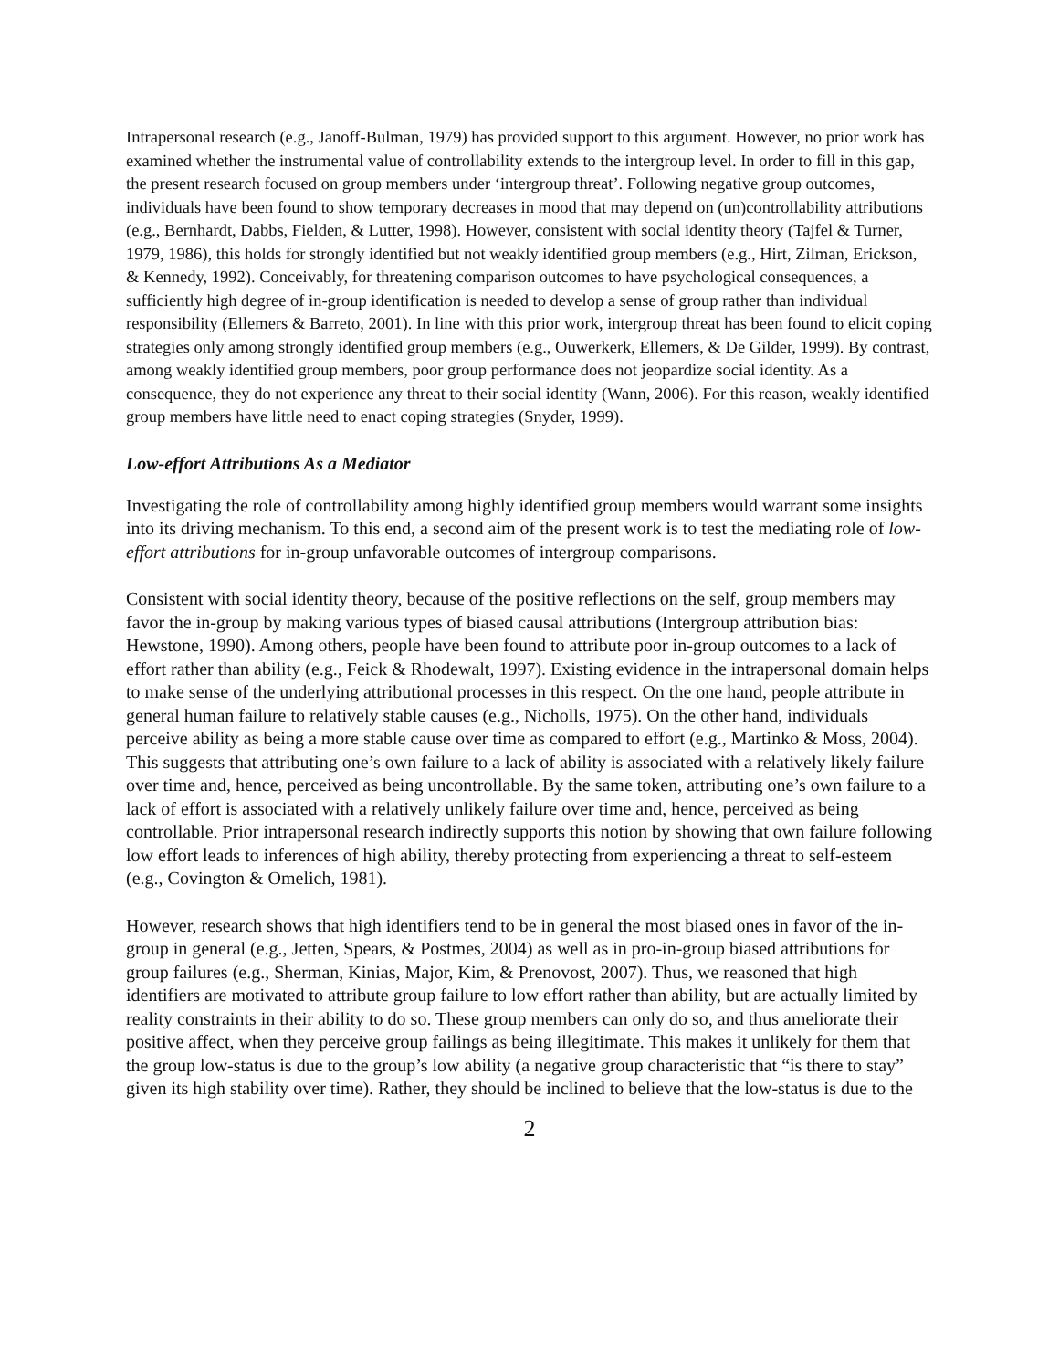Intrapersonal research (e.g., Janoff-Bulman, 1979) has provided support to this argument. However, no prior work has examined whether the instrumental value of controllability extends to the intergroup level. In order to fill in this gap, the present research focused on group members under ‘intergroup threat’. Following negative group outcomes, individuals have been found to show temporary decreases in mood that may depend on (un)controllability attributions (e.g., Bernhardt, Dabbs, Fielden, & Lutter, 1998). However, consistent with social identity theory (Tajfel & Turner, 1979, 1986), this holds for strongly identified but not weakly identified group members (e.g., Hirt, Zilman, Erickson, & Kennedy, 1992). Conceivably, for threatening comparison outcomes to have psychological consequences, a sufficiently high degree of in-group identification is needed to develop a sense of group rather than individual responsibility (Ellemers & Barreto, 2001). In line with this prior work, intergroup threat has been found to elicit coping strategies only among strongly identified group members (e.g., Ouwerkerk, Ellemers, & De Gilder, 1999). By contrast, among weakly identified group members, poor group performance does not jeopardize social identity. As a consequence, they do not experience any threat to their social identity (Wann, 2006). For this reason, weakly identified group members have little need to enact coping strategies (Snyder, 1999).
Low-effort Attributions As a Mediator
Investigating the role of controllability among highly identified group members would warrant some insights into its driving mechanism. To this end, a second aim of the present work is to test the mediating role of low-effort attributions for in-group unfavorable outcomes of intergroup comparisons.
Consistent with social identity theory, because of the positive reflections on the self, group members may favor the in-group by making various types of biased causal attributions (Intergroup attribution bias: Hewstone, 1990). Among others, people have been found to attribute poor in-group outcomes to a lack of effort rather than ability (e.g., Feick & Rhodewalt, 1997). Existing evidence in the intrapersonal domain helps to make sense of the underlying attributional processes in this respect. On the one hand, people attribute in general human failure to relatively stable causes (e.g., Nicholls, 1975). On the other hand, individuals perceive ability as being a more stable cause over time as compared to effort (e.g., Martinko & Moss, 2004). This suggests that attributing one’s own failure to a lack of ability is associated with a relatively likely failure over time and, hence, perceived as being uncontrollable. By the same token, attributing one’s own failure to a lack of effort is associated with a relatively unlikely failure over time and, hence, perceived as being controllable. Prior intrapersonal research indirectly supports this notion by showing that own failure following low effort leads to inferences of high ability, thereby protecting from experiencing a threat to self-esteem (e.g., Covington & Omelich, 1981).
However, research shows that high identifiers tend to be in general the most biased ones in favor of the in-group in general (e.g., Jetten, Spears, & Postmes, 2004) as well as in pro-in-group biased attributions for group failures (e.g., Sherman, Kinias, Major, Kim, & Prenovost, 2007). Thus, we reasoned that high identifiers are motivated to attribute group failure to low effort rather than ability, but are actually limited by reality constraints in their ability to do so. These group members can only do so, and thus ameliorate their positive affect, when they perceive group failings as being illegitimate. This makes it unlikely for them that the group low-status is due to the group’s low ability (a negative group characteristic that “is there to stay” given its high stability over time). Rather, they should be inclined to believe that the low-status is due to the
2